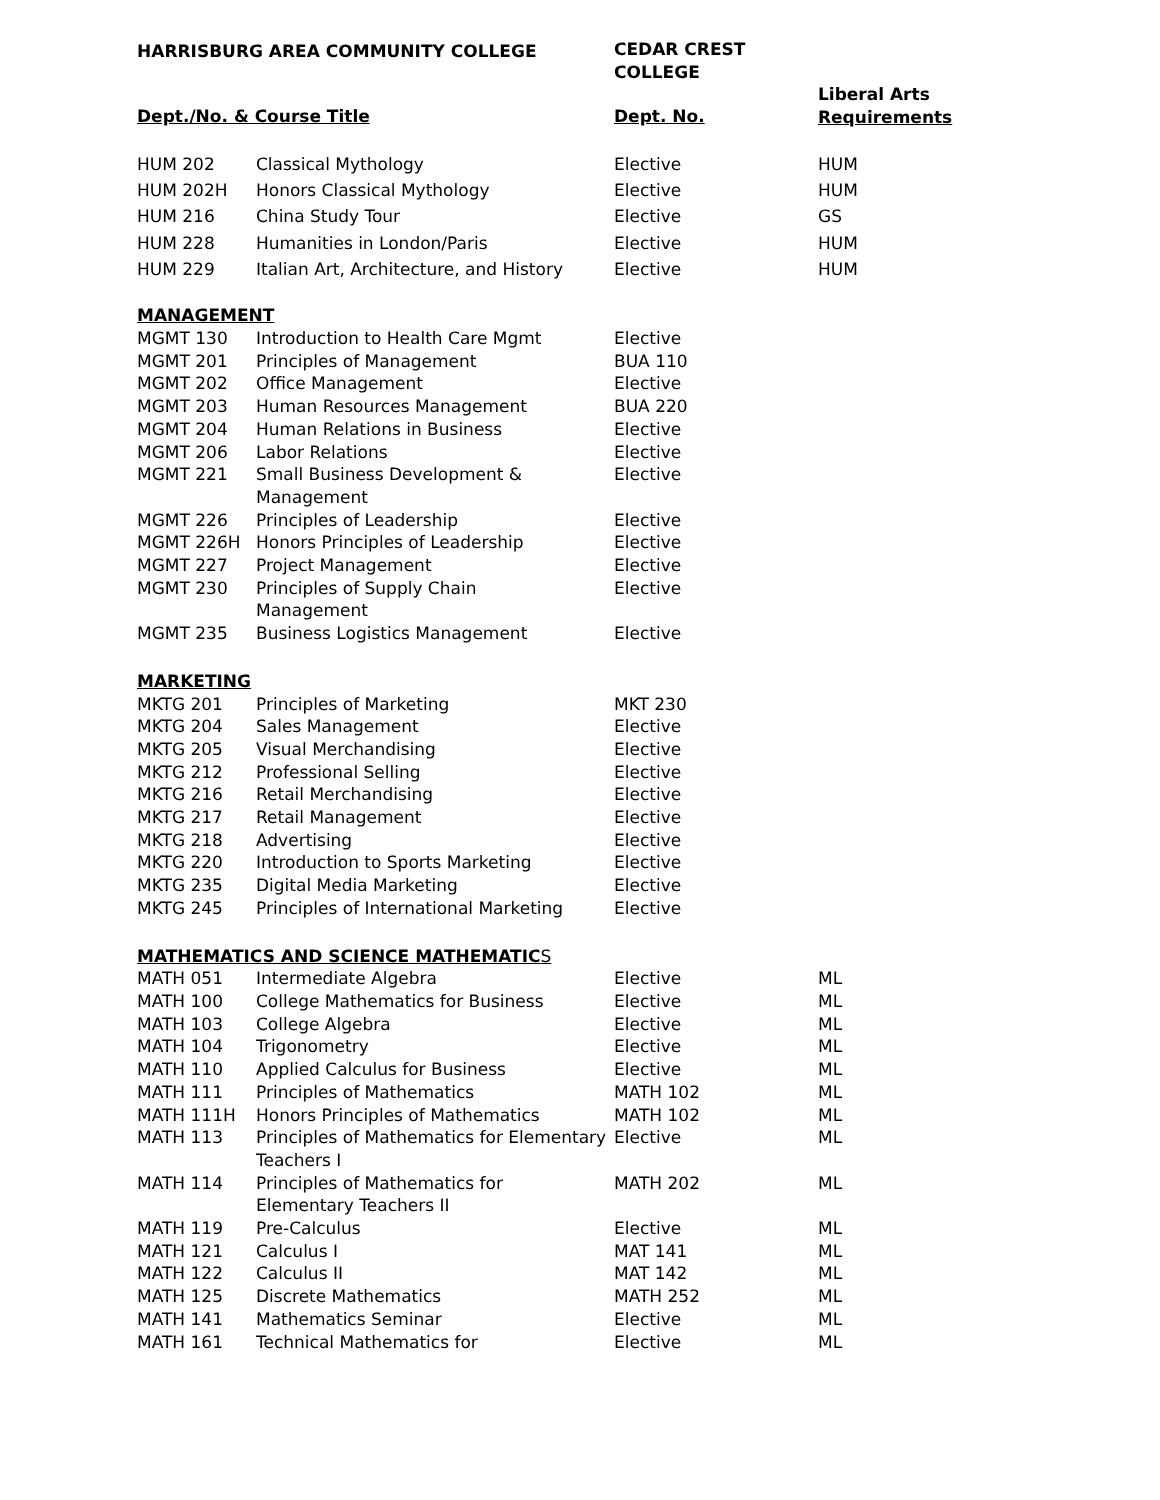| HARRISBURG AREA COMMUNITY COLLEGE | | CEDAR CREST COLLEGE | |
| --- | --- | --- | --- |
| Dept./No. & Course Title | | Dept. No. | Liberal Arts Requirements |
| HUM 202 | Classical Mythology | Elective | HUM |
| HUM 202H | Honors Classical Mythology | Elective | HUM |
| HUM 216 | China Study Tour | Elective | GS |
| HUM 228 | Humanities in London/Paris | Elective | HUM |
| HUM 229 | Italian Art, Architecture, and History | Elective | HUM |
| MANAGEMENT | | | |
| MGMT 130 | Introduction to Health Care Mgmt | Elective | |
| MGMT 201 | Principles of Management | BUA 110 | |
| MGMT 202 | Office Management | Elective | |
| MGMT 203 | Human Resources Management | BUA 220 | |
| MGMT 204 | Human Relations in Business | Elective | |
| MGMT 206 | Labor Relations | Elective | |
| MGMT 221 | Small Business Development & Management | Elective | |
| MGMT 226 | Principles of Leadership | Elective | |
| MGMT 226H | Honors Principles of Leadership | Elective | |
| MGMT 227 | Project Management | Elective | |
| MGMT 230 | Principles of Supply Chain Management | Elective | |
| MGMT 235 | Business Logistics Management | Elective | |
| MARKETING | | | |
| MKTG 201 | Principles of Marketing | MKT 230 | |
| MKTG 204 | Sales Management | Elective | |
| MKTG 205 | Visual Merchandising | Elective | |
| MKTG 212 | Professional Selling | Elective | |
| MKTG 216 | Retail Merchandising | Elective | |
| MKTG 217 | Retail Management | Elective | |
| MKTG 218 | Advertising | Elective | |
| MKTG 220 | Introduction to Sports Marketing | Elective | |
| MKTG 235 | Digital Media Marketing | Elective | |
| MKTG 245 | Principles of International Marketing | Elective | |
| MATHEMATICS AND SCIENCE MATHEMATIC S | | | |
| MATH 051 | Intermediate Algebra | Elective | ML |
| MATH 100 | College Mathematics for Business | Elective | ML |
| MATH 103 | College Algebra | Elective | ML |
| MATH 104 | Trigonometry | Elective | ML |
| MATH 110 | Applied Calculus for Business | Elective | ML |
| MATH 111 | Principles of Mathematics | MATH 102 | ML |
| MATH 111H | Honors Principles of Mathematics | MATH 102 | ML |
| MATH 113 | Principles of Mathematics for Elementary Teachers I | Elective | ML |
| MATH 114 | Principles of Mathematics for Elementary Teachers II | MATH 202 | ML |
| MATH 119 | Pre-Calculus | Elective | ML |
| MATH 121 | Calculus I | MAT 141 | ML |
| MATH 122 | Calculus II | MAT 142 | ML |
| MATH 125 | Discrete Mathematics | MATH 252 | ML |
| MATH 141 | Mathematics Seminar | Elective | ML |
| MATH 161 | Technical Mathematics for | Elective | ML |